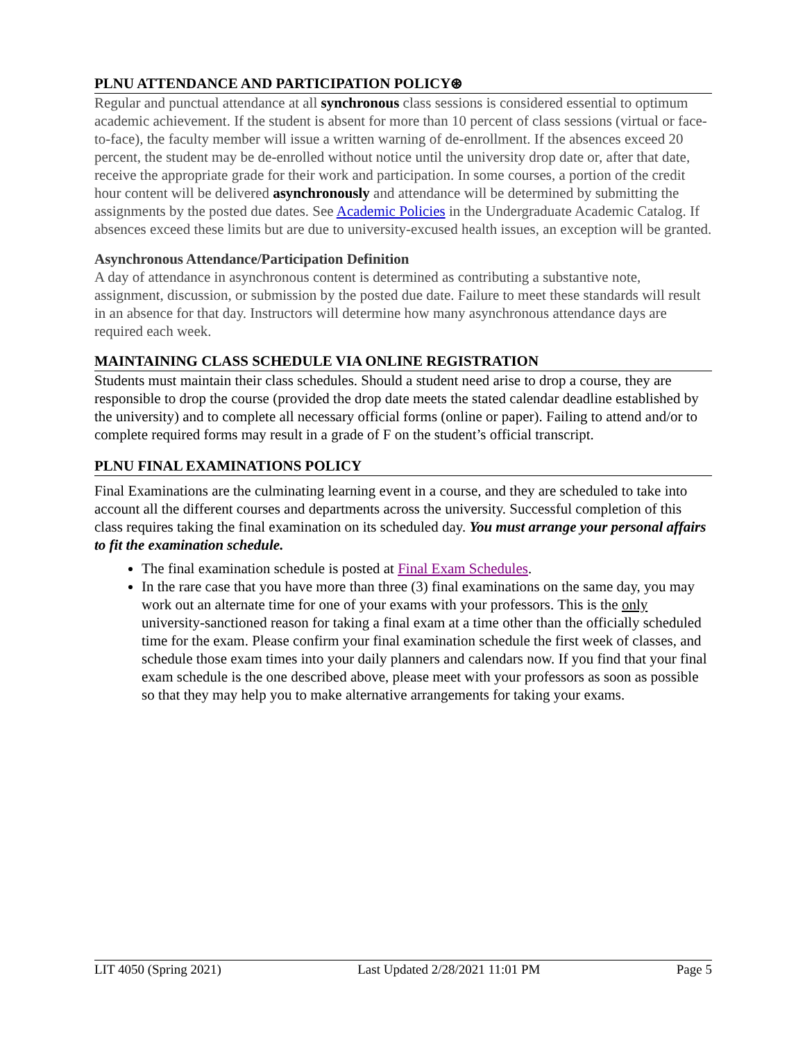PLNU ATTENDANCE AND PARTICIPATION POLICY⊛
Regular and punctual attendance at all synchronous class sessions is considered essential to optimum academic achievement. If the student is absent for more than 10 percent of class sessions (virtual or face-to-face), the faculty member will issue a written warning of de-enrollment. If the absences exceed 20 percent, the student may be de-enrolled without notice until the university drop date or, after that date, receive the appropriate grade for their work and participation. In some courses, a portion of the credit hour content will be delivered asynchronously and attendance will be determined by submitting the assignments by the posted due dates. See Academic Policies in the Undergraduate Academic Catalog. If absences exceed these limits but are due to university-excused health issues, an exception will be granted.
Asynchronous Attendance/Participation Definition
A day of attendance in asynchronous content is determined as contributing a substantive note, assignment, discussion, or submission by the posted due date. Failure to meet these standards will result in an absence for that day. Instructors will determine how many asynchronous attendance days are required each week.
MAINTAINING CLASS SCHEDULE VIA ONLINE REGISTRATION
Students must maintain their class schedules. Should a student need arise to drop a course, they are responsible to drop the course (provided the drop date meets the stated calendar deadline established by the university) and to complete all necessary official forms (online or paper). Failing to attend and/or to complete required forms may result in a grade of F on the student’s official transcript.
PLNU FINAL EXAMINATIONS POLICY
Final Examinations are the culminating learning event in a course, and they are scheduled to take into account all the different courses and departments across the university. Successful completion of this class requires taking the final examination on its scheduled day. You must arrange your personal affairs to fit the examination schedule.
The final examination schedule is posted at Final Exam Schedules.
In the rare case that you have more than three (3) final examinations on the same day, you may work out an alternate time for one of your exams with your professors. This is the only university-sanctioned reason for taking a final exam at a time other than the officially scheduled time for the exam. Please confirm your final examination schedule the first week of classes, and schedule those exam times into your daily planners and calendars now. If you find that your final exam schedule is the one described above, please meet with your professors as soon as possible so that they may help you to make alternative arrangements for taking your exams.
LIT 4050 (Spring 2021) Last Updated 2/28/2021 11:01 PM Page 5